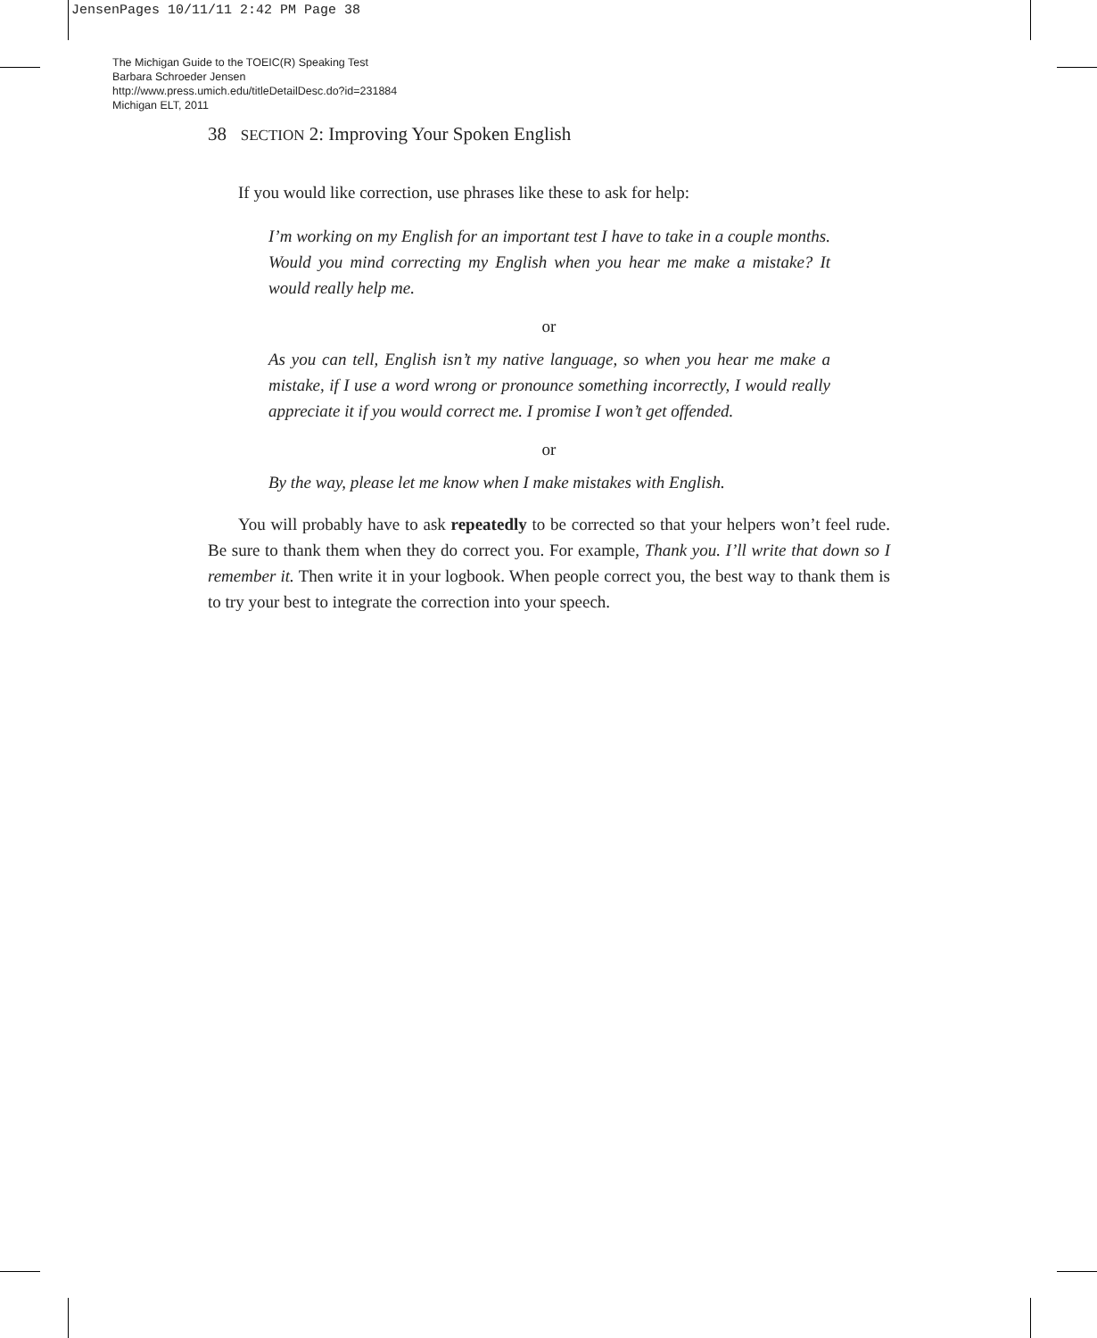JensenPages 10/11/11 2:42 PM Page 38
The Michigan Guide to the TOEIC(R) Speaking Test
Barbara Schroeder Jensen
http://www.press.umich.edu/titleDetailDesc.do?id=231884
Michigan ELT, 2011
38 SECTION 2: Improving Your Spoken English
If you would like correction, use phrases like these to ask for help:
I’m working on my English for an important test I have to take in a couple months. Would you mind correcting my English when you hear me make a mistake? It would really help me.
or
As you can tell, English isn’t my native language, so when you hear me make a mistake, if I use a word wrong or pronounce something incorrectly, I would really appreciate it if you would correct me. I promise I won’t get offended.
or
By the way, please let me know when I make mistakes with English.
You will probably have to ask repeatedly to be corrected so that your helpers won’t feel rude. Be sure to thank them when they do correct you. For example, Thank you. I’ll write that down so I remember it. Then write it in your logbook. When people correct you, the best way to thank them is to try your best to integrate the correction into your speech.